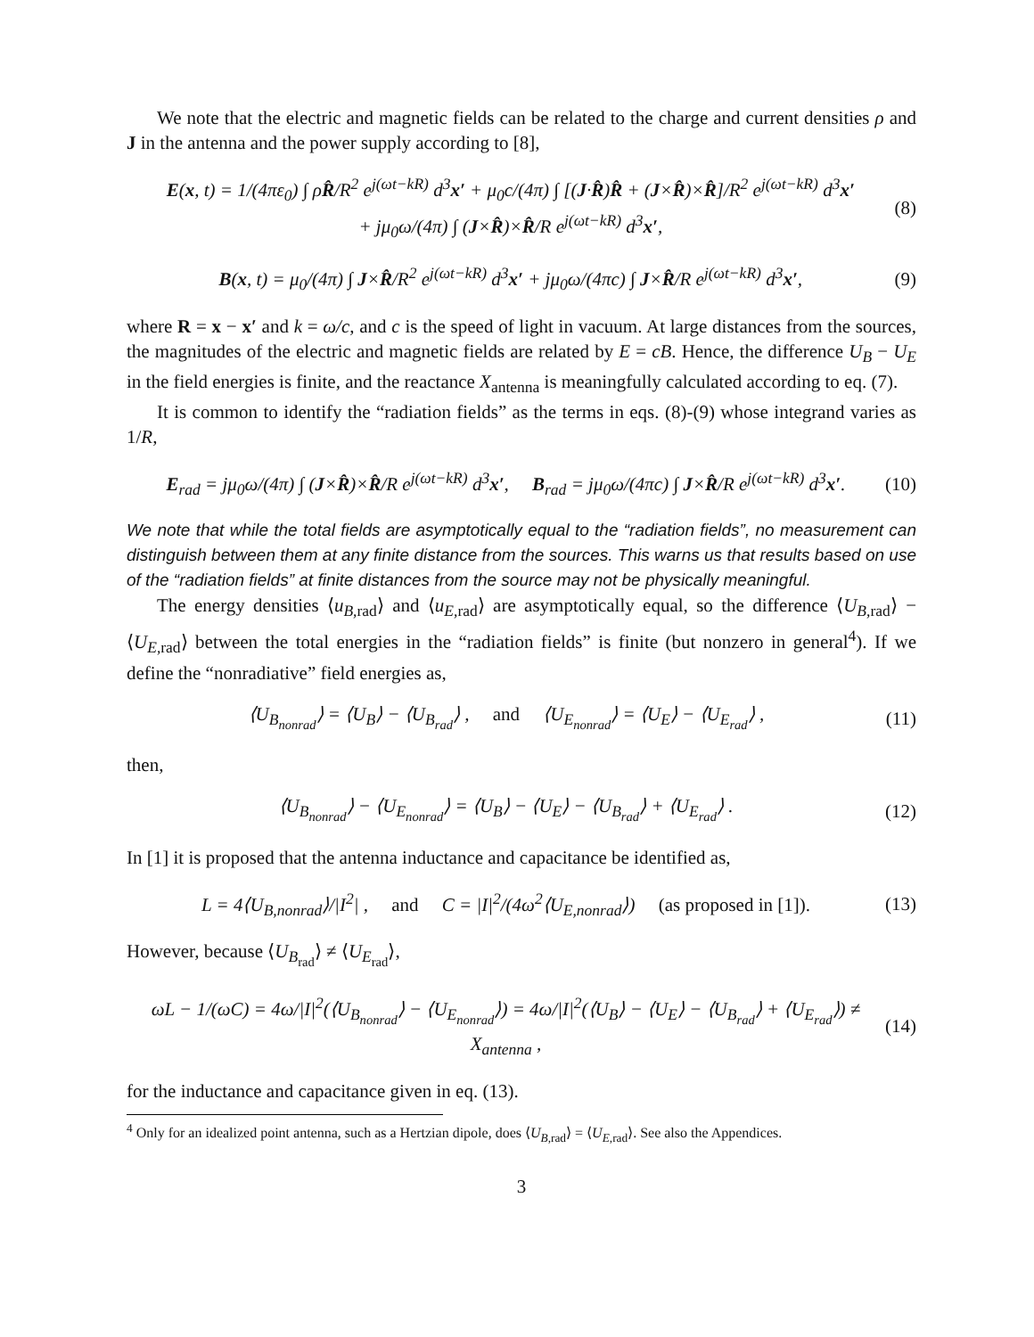We note that the electric and magnetic fields can be related to the charge and current densities ρ and J in the antenna and the power supply according to [8],
E(x, t) = 1/(4πε<sub>0</sub>) ∫ ρR̂/R<sup>2</sup> e<sup>j(ωt−kR)</sup> d<sup>3</sup>x′ + μ<sub>0</sub>c/(4π) ∫ [(J·R̂)R̂ + (J×R̂)×R̂]/R<sup>2</sup> e<sup>j(ωt−kR)</sup> d<sup>3</sup>x′
+ jμ<sub>0</sub>ω/(4π) ∫ (J×R̂)×R̂/R e<sup>j(ωt−kR)</sup> d<sup>3</sup>x′, (8)
B(x, t) = μ<sub>0</sub>/(4π) ∫ J×R̂/R<sup>2</sup> e<sup>j(ωt−kR)</sup> d<sup>3</sup>x′ + jμ<sub>0</sub>ω/(4πc) ∫ J×R̂/R e<sup>j(ωt−kR)</sup> d<sup>3</sup>x′, (9)
where R = x − x′ and k = ω/c, and c is the speed of light in vacuum. At large distances from the sources, the magnitudes of the electric and magnetic fields are related by E = cB. Hence, the difference U<sub>B</sub> − U<sub>E</sub> in the field energies is finite, and the reactance X<sub>antenna</sub> is meaningfully calculated according to eq. (7).
It is common to identify the “radiation fields” as the terms in eqs. (8)-(9) whose integrand varies as 1/R,
E<sub>rad</sub> = jμ<sub>0</sub>ω/(4π) ∫ (J×R̂)×R̂/R e<sup>j(ωt−kR)</sup> d<sup>3</sup>x′, B<sub>rad</sub> = jμ<sub>0</sub>ω/(4πc) ∫ J×R̂/R e<sup>j(ωt−kR)</sup> d<sup>3</sup>x′. (10)
We note that while the total fields are asymptotically equal to the “radiation fields”, no measurement can distinguish between them at any finite distance from the sources. This warns us that results based on use of the “radiation fields” at finite distances from the source may not be physically meaningful.
The energy densities ⟨u<sub>B,rad</sub>⟩ and ⟨u<sub>E,rad</sub>⟩ are asymptotically equal, so the difference ⟨U<sub>B,rad</sub>⟩ − ⟨U<sub>E,rad</sub>⟩ between the total energies in the “radiation fields” is finite (but nonzero in general<sup>4</sup>). If we define the “nonradiative” field energies as,
⟨U<sub>B<sub>nonrad</sub></sub>⟩ = ⟨U<sub>B</sub>⟩ − ⟨U<sub>B<sub>rad</sub></sub>⟩ , and ⟨U<sub>E<sub>nonrad</sub></sub>⟩ = ⟨U<sub>E</sub>⟩ − ⟨U<sub>E<sub>rad</sub></sub>⟩ , (11)
then,
⟨U<sub>B<sub>nonrad</sub></sub>⟩ − ⟨U<sub>E<sub>nonrad</sub></sub>⟩ = ⟨U<sub>B</sub>⟩ − ⟨U<sub>E</sub>⟩ − ⟨U<sub>B<sub>rad</sub></sub>⟩ + ⟨U<sub>E<sub>rad</sub></sub>⟩ . (12)
In [1] it is proposed that the antenna inductance and capacitance be identified as,
L = 4⟨U<sub>B,nonrad</sub>⟩/|I<sup>2</sup>| , and C = |I|<sup>2</sup>/(4ω<sup>2</sup>⟨U<sub>E,nonrad</sub>⟩) (as proposed in [1]). (13)
However, because ⟨U<sub>B<sub>rad</sub></sub>⟩ ≠ ⟨U<sub>E<sub>rad</sub></sub>⟩,
ωL − 1/(ωC) = 4ω/|I|<sup>2</sup>(⟨U<sub>B<sub>nonrad</sub></sub>⟩ − ⟨U<sub>E<sub>nonrad</sub></sub>⟩) = 4ω/|I|<sup>2</sup>(⟨U<sub>B</sub>⟩ − ⟨U<sub>E</sub>⟩ − ⟨U<sub>B<sub>rad</sub></sub>⟩ + ⟨U<sub>E<sub>rad</sub></sub>⟩) ≠ X<sub>antenna</sub> , (14)
for the inductance and capacitance given in eq. (13).
<sup>4</sup> Only for an idealized point antenna, such as a Hertzian dipole, does ⟨U<sub>B,rad</sub>⟩ = ⟨U<sub>E,rad</sub>⟩. See also the Appendices.
3